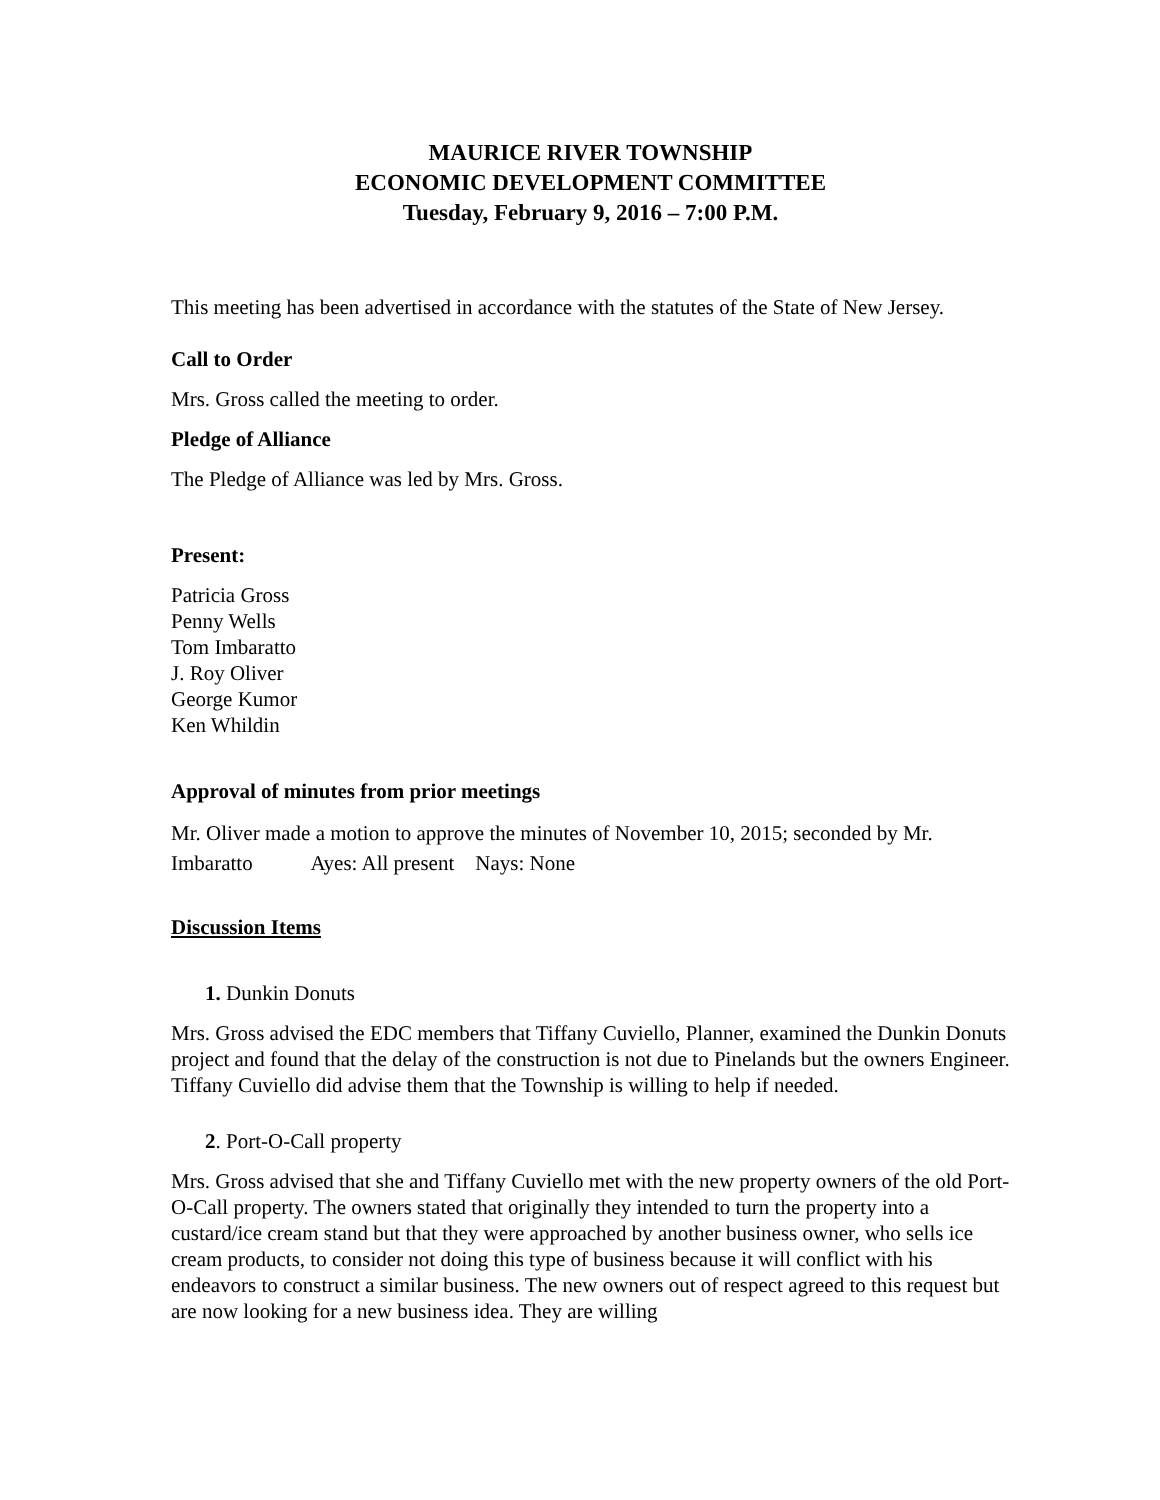MAURICE RIVER TOWNSHIP
ECONOMIC DEVELOPMENT COMMITTEE
Tuesday, February 9, 2016 – 7:00 P.M.
This meeting has been advertised in accordance with the statutes of the State of New Jersey.
Call to Order
Mrs. Gross called the meeting to order.
Pledge of Alliance
The Pledge of Alliance was led by Mrs. Gross.
Present:
Patricia Gross
Penny Wells
Tom Imbaratto
J. Roy Oliver
George Kumor
Ken Whildin
Approval of minutes from prior meetings
Mr. Oliver made a motion to approve the minutes of November 10, 2015; seconded by Mr. Imbaratto Ayes: All present Nays: None
Discussion Items
1. Dunkin Donuts
Mrs. Gross advised the EDC members that Tiffany Cuviello, Planner, examined the Dunkin Donuts project and found that the delay of the construction is not due to Pinelands but the owners Engineer. Tiffany Cuviello did advise them that the Township is willing to help if needed.
2. Port-O-Call property
Mrs. Gross advised that she and Tiffany Cuviello met with the new property owners of the old Port-O-Call property. The owners stated that originally they intended to turn the property into a custard/ice cream stand but that they were approached by another business owner, who sells ice cream products, to consider not doing this type of business because it will conflict with his endeavors to construct a similar business. The new owners out of respect agreed to this request but are now looking for a new business idea. They are willing